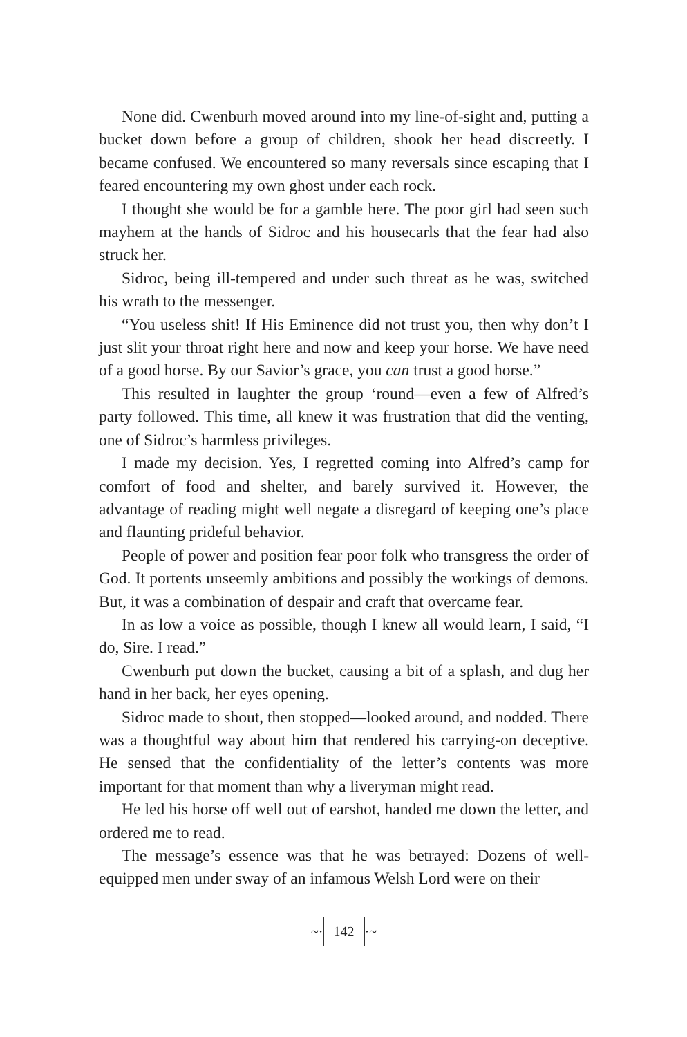None did. Cwenburh moved around into my line-of-sight and, putting a bucket down before a group of children, shook her head discreetly. I became confused. We encountered so many reversals since escaping that I feared encountering my own ghost under each rock.
I thought she would be for a gamble here. The poor girl had seen such mayhem at the hands of Sidroc and his housecarls that the fear had also struck her.
Sidroc, being ill-tempered and under such threat as he was, switched his wrath to the messenger.
“You useless shit! If His Eminence did not trust you, then why don’t I just slit your throat right here and now and keep your horse. We have need of a good horse. By our Savior’s grace, you can trust a good horse.”
This resulted in laughter the group ‘round—even a few of Alfred’s party followed. This time, all knew it was frustration that did the venting, one of Sidroc’s harmless privileges.
I made my decision. Yes, I regretted coming into Alfred’s camp for comfort of food and shelter, and barely survived it. However, the advantage of reading might well negate a disregard of keeping one’s place and flaunting prideful behavior.
People of power and position fear poor folk who transgress the order of God. It portents unseemly ambitions and possibly the workings of demons. But, it was a combination of despair and craft that overcame fear.
In as low a voice as possible, though I knew all would learn, I said, “I do, Sire. I read.”
Cwenburh put down the bucket, causing a bit of a splash, and dug her hand in her back, her eyes opening.
Sidroc made to shout, then stopped—looked around, and nodded. There was a thoughtful way about him that rendered his carrying-on deceptive. He sensed that the confidentiality of the letter’s contents was more important for that moment than why a liveryman might read.
He led his horse off well out of earshot, handed me down the letter, and ordered me to read.
The message’s essence was that he was betrayed: Dozens of well-equipped men under sway of an infamous Welsh Lord were on their
~· 142 ·~